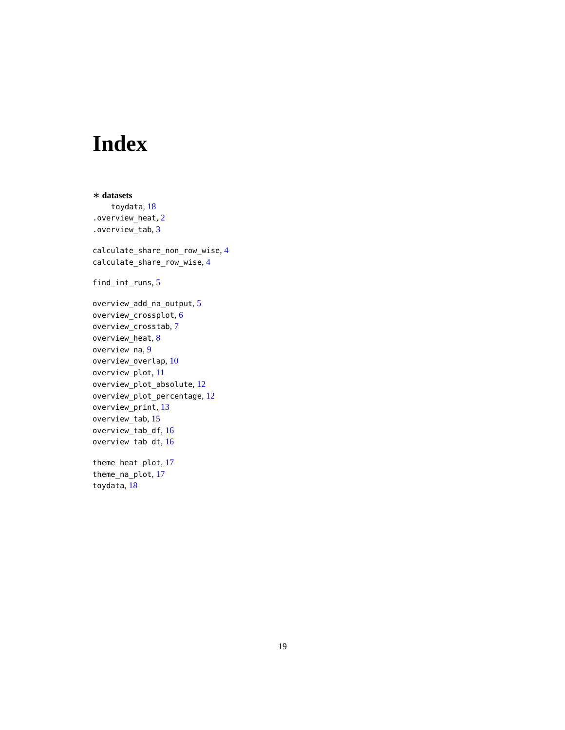Index
∗ datasets
toydata, 18
.overview_heat, 2
.overview_tab, 3
calculate_share_non_row_wise, 4
calculate_share_row_wise, 4
find_int_runs, 5
overview_add_na_output, 5
overview_crossplot, 6
overview_crosstab, 7
overview_heat, 8
overview_na, 9
overview_overlap, 10
overview_plot, 11
overview_plot_absolute, 12
overview_plot_percentage, 12
overview_print, 13
overview_tab, 15
overview_tab_df, 16
overview_tab_dt, 16
theme_heat_plot, 17
theme_na_plot, 17
toydata, 18
19